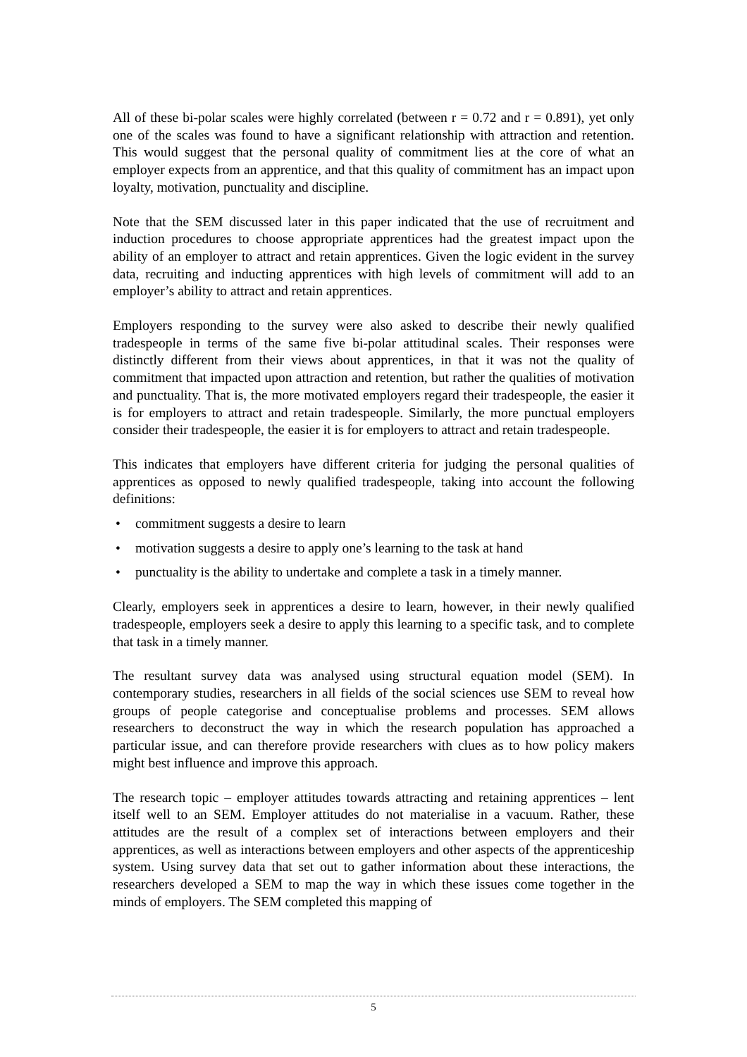All of these bi-polar scales were highly correlated (between r = 0.72 and r = 0.891), yet only one of the scales was found to have a significant relationship with attraction and retention. This would suggest that the personal quality of commitment lies at the core of what an employer expects from an apprentice, and that this quality of commitment has an impact upon loyalty, motivation, punctuality and discipline.
Note that the SEM discussed later in this paper indicated that the use of recruitment and induction procedures to choose appropriate apprentices had the greatest impact upon the ability of an employer to attract and retain apprentices. Given the logic evident in the survey data, recruiting and inducting apprentices with high levels of commitment will add to an employer’s ability to attract and retain apprentices.
Employers responding to the survey were also asked to describe their newly qualified tradespeople in terms of the same five bi-polar attitudinal scales. Their responses were distinctly different from their views about apprentices, in that it was not the quality of commitment that impacted upon attraction and retention, but rather the qualities of motivation and punctuality. That is, the more motivated employers regard their tradespeople, the easier it is for employers to attract and retain tradespeople. Similarly, the more punctual employers consider their tradespeople, the easier it is for employers to attract and retain tradespeople.
This indicates that employers have different criteria for judging the personal qualities of apprentices as opposed to newly qualified tradespeople, taking into account the following definitions:
• commitment suggests a desire to learn
• motivation suggests a desire to apply one’s learning to the task at hand
• punctuality is the ability to undertake and complete a task in a timely manner.
Clearly, employers seek in apprentices a desire to learn, however, in their newly qualified tradespeople, employers seek a desire to apply this learning to a specific task, and to complete that task in a timely manner.
The resultant survey data was analysed using structural equation model (SEM). In contemporary studies, researchers in all fields of the social sciences use SEM to reveal how groups of people categorise and conceptualise problems and processes. SEM allows researchers to deconstruct the way in which the research population has approached a particular issue, and can therefore provide researchers with clues as to how policy makers might best influence and improve this approach.
The research topic – employer attitudes towards attracting and retaining apprentices – lent itself well to an SEM. Employer attitudes do not materialise in a vacuum. Rather, these attitudes are the result of a complex set of interactions between employers and their apprentices, as well as interactions between employers and other aspects of the apprenticeship system. Using survey data that set out to gather information about these interactions, the researchers developed a SEM to map the way in which these issues come together in the minds of employers. The SEM completed this mapping of
5